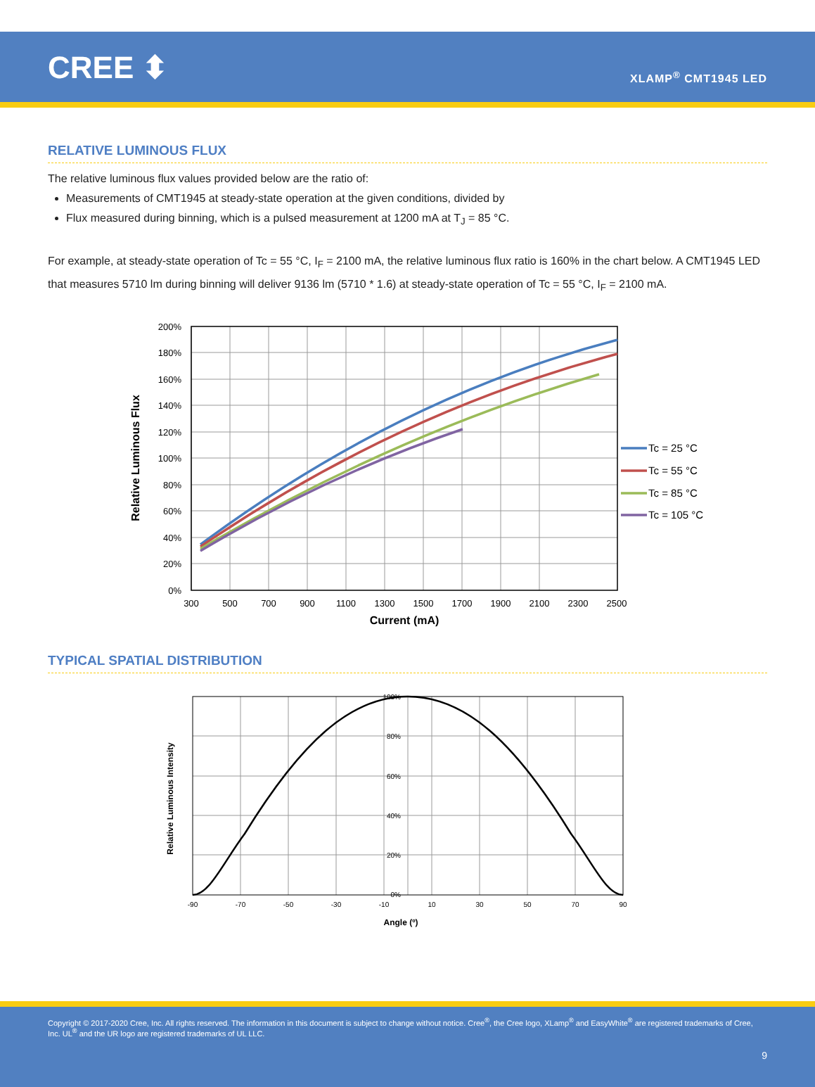CREE ⬍
XLAMP<sup>®</sup> CMT1945 LED
RELATIVE LUMINOUS FLUX
The relative luminous flux values provided below are the ratio of:
Measurements of CMT1945 at steady-state operation at the given conditions, divided by
Flux measured during binning, which is a pulsed measurement at 1200 mA at T<sub>J</sub> = 85 °C.
For example, at steady-state operation of Tc = 55 °C, I<sub>F</sub> = 2100 mA, the relative luminous flux ratio is 160% in the chart below. A CMT1945 LED that measures 5710 lm during binning will deliver 9136 lm (5710 * 1.6) at steady-state operation of Tc = 55 °C, I<sub>F</sub> = 2100 mA.
200%
180%
160%
140%
120%
100%
80%
60%
40%
20%
0%
300
500
700
900
1100
1300
1500
1700
1900
2100
2300
2500
Current (mA)
Relative Luminous Flux
Tc = 25 °C
Tc = 55 °C
Tc = 85 °C
Tc = 105 °C
TYPICAL SPATIAL DISTRIBUTION
100%
80%
60%
40%
20%
0%
-90
-70
-50
-30
-10
10
30
50
70
90
Angle (º)
Relative Luminous Intensity
Copyright © 2017-2020 Cree, Inc. All rights reserved. The information in this document is subject to change without notice. Cree<sup>®</sup>, the Cree logo, XLamp<sup>®</sup> and EasyWhite<sup>®</sup> are registered trademarks of Cree, Inc. UL<sup>®</sup> and the UR logo are registered trademarks of UL LLC.
9